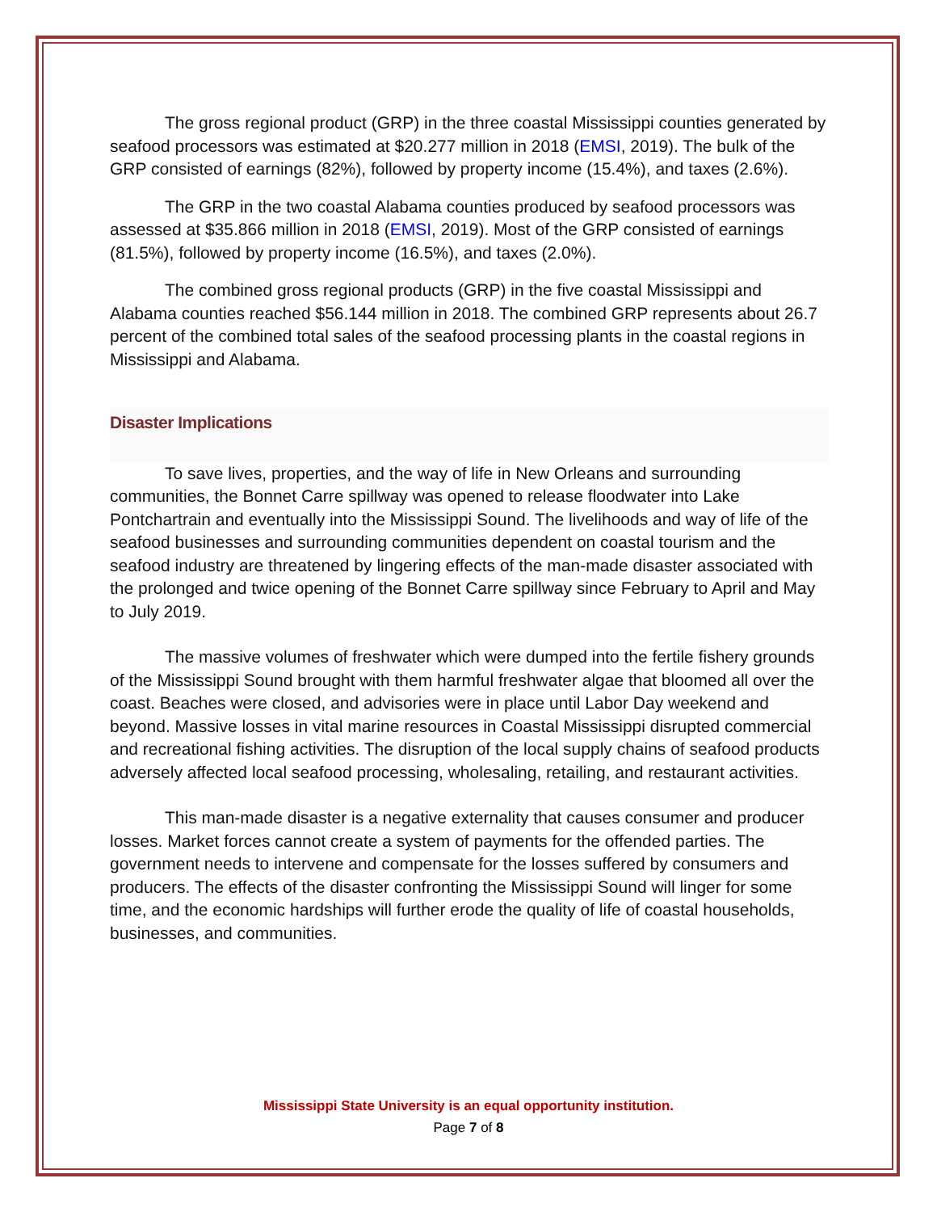The gross regional product (GRP) in the three coastal Mississippi counties generated by seafood processors was estimated at $20.277 million in 2018 (EMSI, 2019). The bulk of the GRP consisted of earnings (82%), followed by property income (15.4%), and taxes (2.6%).
The GRP in the two coastal Alabama counties produced by seafood processors was assessed at $35.866 million in 2018 (EMSI, 2019). Most of the GRP consisted of earnings (81.5%), followed by property income (16.5%), and taxes (2.0%).
The combined gross regional products (GRP) in the five coastal Mississippi and Alabama counties reached $56.144 million in 2018. The combined GRP represents about 26.7 percent of the combined total sales of the seafood processing plants in the coastal regions in Mississippi and Alabama.
Disaster Implications
To save lives, properties, and the way of life in New Orleans and surrounding communities, the Bonnet Carre spillway was opened to release floodwater into Lake Pontchartrain and eventually into the Mississippi Sound. The livelihoods and way of life of the seafood businesses and surrounding communities dependent on coastal tourism and the seafood industry are threatened by lingering effects of the man-made disaster associated with the prolonged and twice opening of the Bonnet Carre spillway since February to April and May to July 2019.
The massive volumes of freshwater which were dumped into the fertile fishery grounds of the Mississippi Sound brought with them harmful freshwater algae that bloomed all over the coast. Beaches were closed, and advisories were in place until Labor Day weekend and beyond. Massive losses in vital marine resources in Coastal Mississippi disrupted commercial and recreational fishing activities. The disruption of the local supply chains of seafood products adversely affected local seafood processing, wholesaling, retailing, and restaurant activities.
This man-made disaster is a negative externality that causes consumer and producer losses. Market forces cannot create a system of payments for the offended parties. The government needs to intervene and compensate for the losses suffered by consumers and producers. The effects of the disaster confronting the Mississippi Sound will linger for some time, and the economic hardships will further erode the quality of life of coastal households, businesses, and communities.
Mississippi State University is an equal opportunity institution.
Page 7 of 8